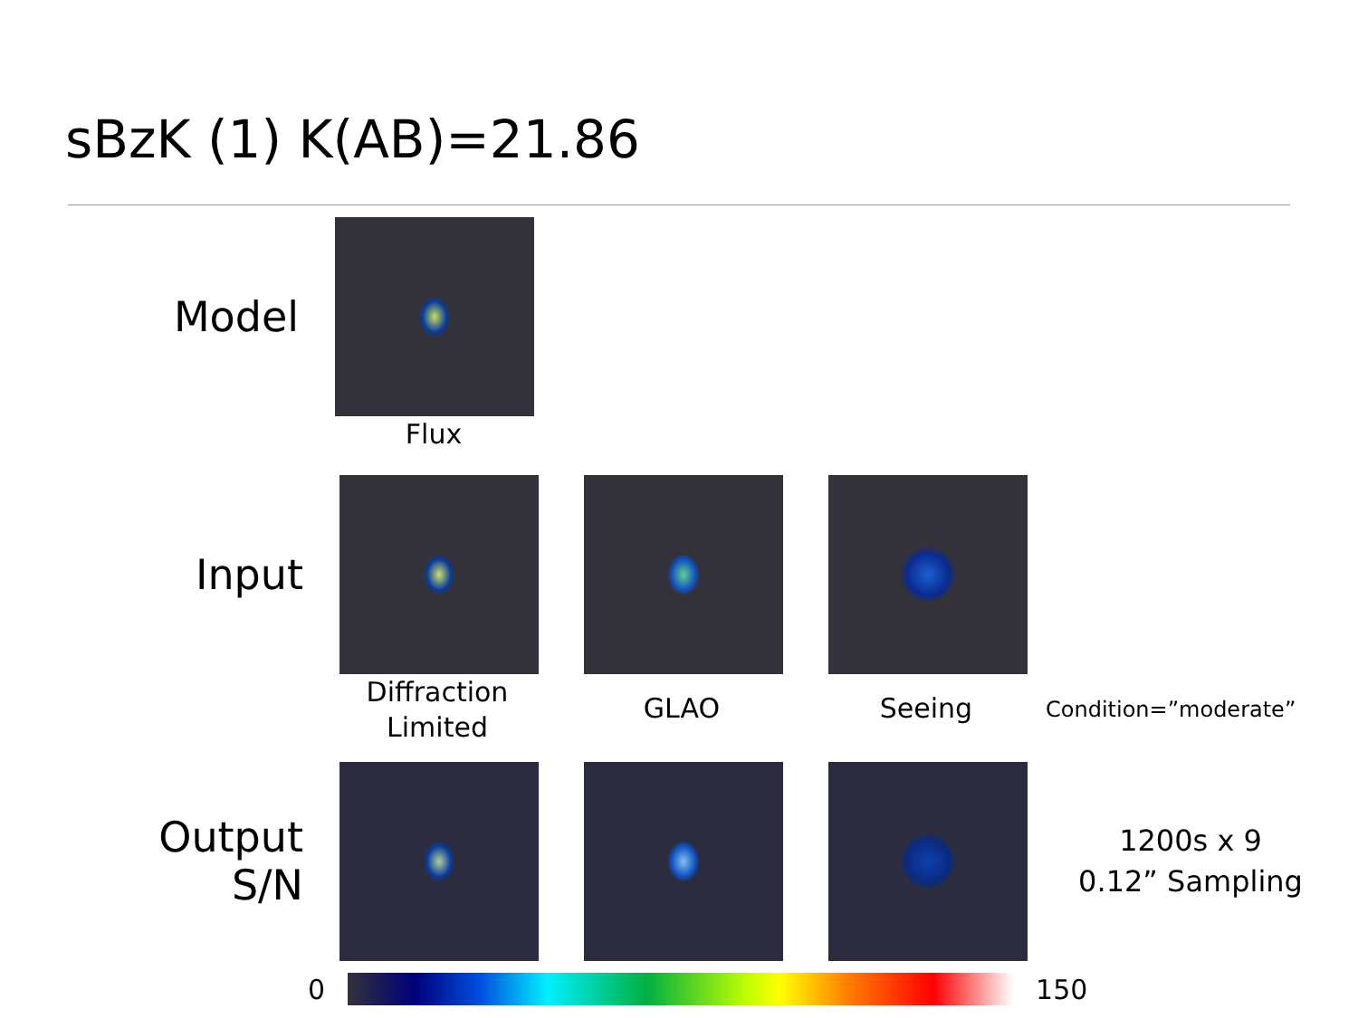sBzK (1) K(AB)=21.86
Model
Flux
Input
Diffraction
Limited
GLAO Seeing
Condition=”moderate”
Output
S/N
1200s x 9
0.12” Sampling
0 150